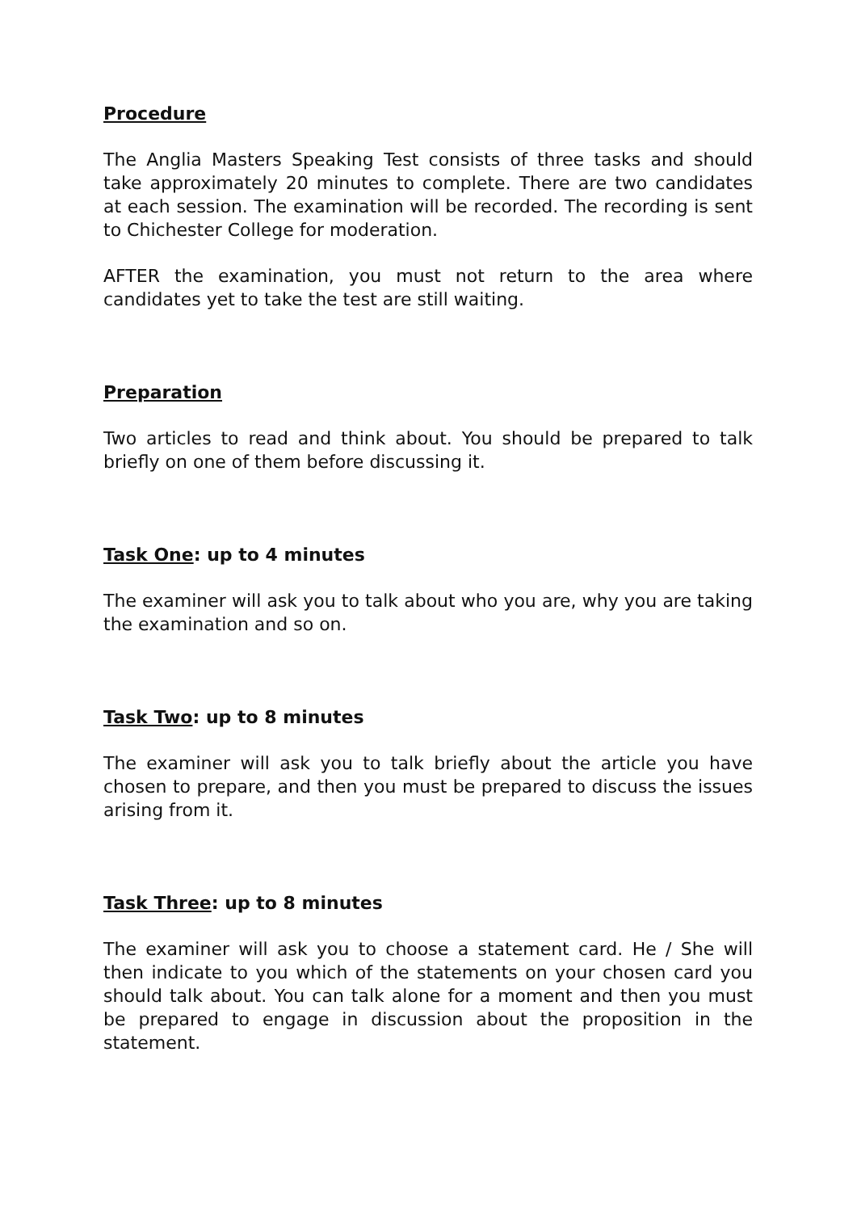Procedure
The Anglia Masters Speaking Test consists of three tasks and should take approximately 20 minutes to complete. There are two candidates at each session. The examination will be recorded. The recording is sent to Chichester College for moderation.
AFTER the examination, you must not return to the area where candidates yet to take the test are still waiting.
Preparation
Two articles to read and think about. You should be prepared to talk briefly on one of them before discussing it.
Task One: up to 4 minutes
The examiner will ask you to talk about who you are, why you are taking the examination and so on.
Task Two: up to 8 minutes
The examiner will ask you to talk briefly about the article you have chosen to prepare, and then you must be prepared to discuss the issues arising from it.
Task Three: up to 8 minutes
The examiner will ask you to choose a statement card. He / She will then indicate to you which of the statements on your chosen card you should talk about. You can talk alone for a moment and then you must be prepared to engage in discussion about the proposition in the statement.